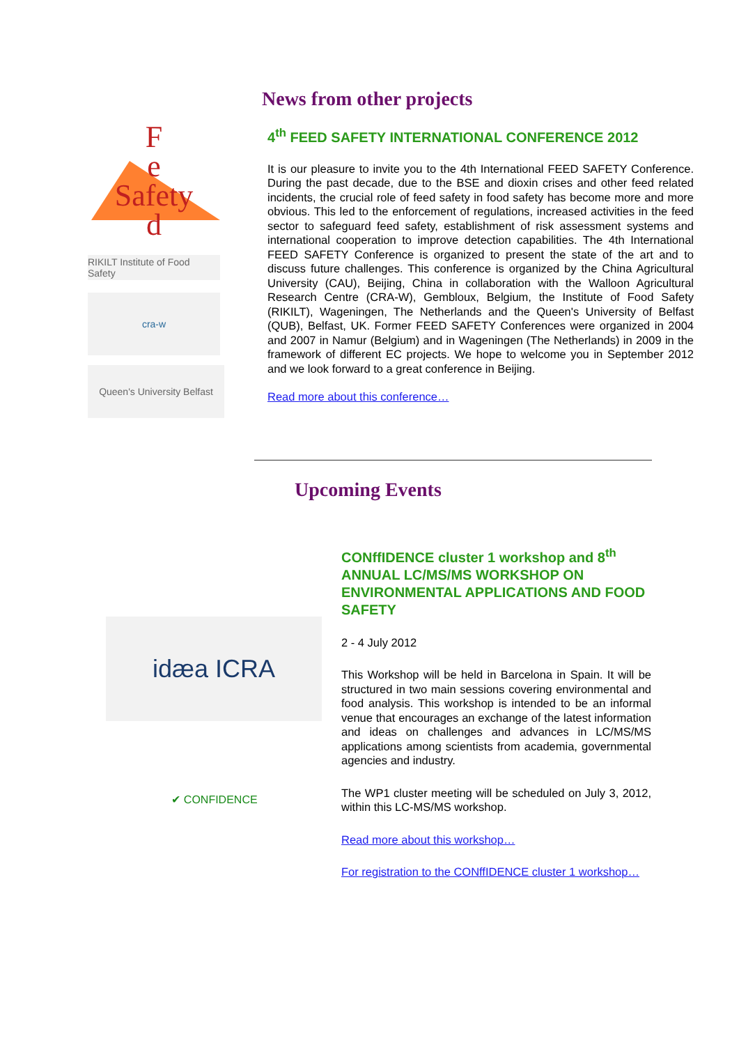F
e
Safety
d
RIKILT Institute of Food Safety
cra-w
Queen's University Belfast
News from other projects
4<sup>th</sup> FEED SAFETY INTERNATIONAL CONFERENCE 2012
It is our pleasure to invite you to the 4th International FEED SAFETY Conference. During the past decade, due to the BSE and dioxin crises and other feed related incidents, the crucial role of feed safety in food safety has become more and more obvious. This led to the enforcement of regulations, increased activities in the feed sector to safeguard feed safety, establishment of risk assessment systems and international cooperation to improve detection capabilities. The 4th International FEED SAFETY Conference is organized to present the state of the art and to discuss future challenges. This conference is organized by the China Agricultural University (CAU), Beijing, China in collaboration with the Walloon Agricultural Research Centre (CRA-W), Gembloux, Belgium, the Institute of Food Safety (RIKILT), Wageningen, The Netherlands and the Queen's University of Belfast (QUB), Belfast, UK. Former FEED SAFETY Conferences were organized in 2004 and 2007 in Namur (Belgium) and in Wageningen (The Netherlands) in 2009 in the framework of different EC projects. We hope to welcome you in September 2012 and we look forward to a great conference in Beijing.
Read more about this conference…
Upcoming Events
idæa ICRA
✔ CONFIDENCE
CONffIDENCE cluster 1 workshop and 8<sup>th</sup> ANNUAL LC/MS/MS WORKSHOP ON ENVIRONMENTAL APPLICATIONS AND FOOD SAFETY
2 - 4 July 2012
This Workshop will be held in Barcelona in Spain. It will be structured in two main sessions covering environmental and food analysis. This workshop is intended to be an informal venue that encourages an exchange of the latest information and ideas on challenges and advances in LC/MS/MS applications among scientists from academia, governmental agencies and industry.
The WP1 cluster meeting will be scheduled on July 3, 2012, within this LC-MS/MS workshop.
Read more about this workshop…
For registration to the CONffIDENCE cluster 1 workshop…